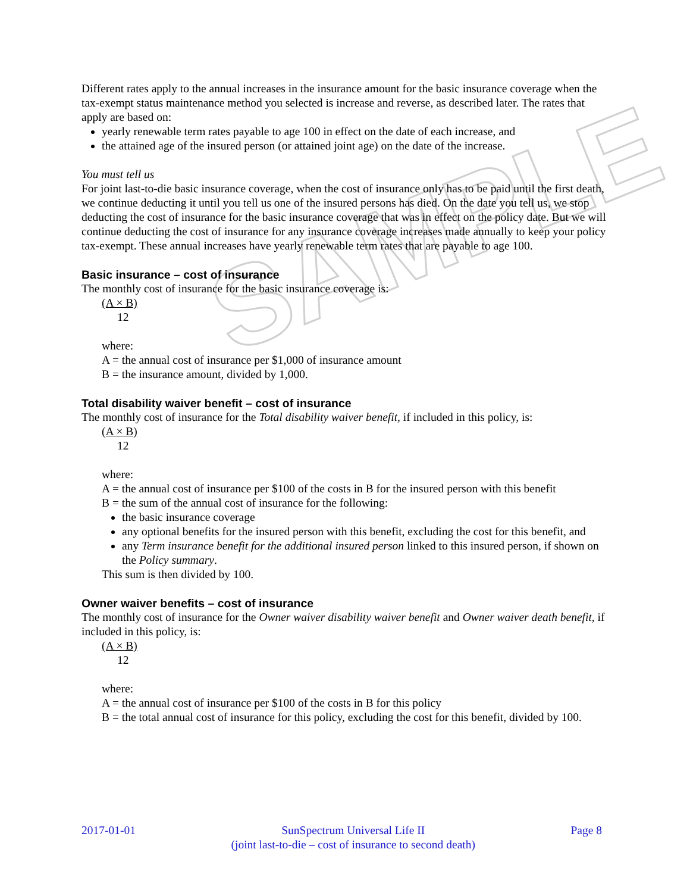SAMPLE
Different rates apply to the annual increases in the insurance amount for the basic insurance coverage when the tax-exempt status maintenance method you selected is increase and reverse, as described later. The rates that apply are based on:
yearly renewable term rates payable to age 100 in effect on the date of each increase, and
the attained age of the insured person (or attained joint age) on the date of the increase.
You must tell us
For joint last-to-die basic insurance coverage, when the cost of insurance only has to be paid until the first death, we continue deducting it until you tell us one of the insured persons has died. On the date you tell us, we stop deducting the cost of insurance for the basic insurance coverage that was in effect on the policy date. But we will continue deducting the cost of insurance for any insurance coverage increases made annually to keep your policy tax-exempt. These annual increases have yearly renewable term rates that are payable to age 100.
Basic insurance – cost of insurance
The monthly cost of insurance for the basic insurance coverage is:
(A × B)
12
where:
A = the annual cost of insurance per $1,000 of insurance amount
B = the insurance amount, divided by 1,000.
Total disability waiver benefit – cost of insurance
The monthly cost of insurance for the Total disability waiver benefit, if included in this policy, is:
(A × B)
12
where:
A = the annual cost of insurance per $100 of the costs in B for the insured person with this benefit
B = the sum of the annual cost of insurance for the following:
the basic insurance coverage
any optional benefits for the insured person with this benefit, excluding the cost for this benefit, and
any Term insurance benefit for the additional insured person linked to this insured person, if shown on the Policy summary.
This sum is then divided by 100.
Owner waiver benefits – cost of insurance
The monthly cost of insurance for the Owner waiver disability waiver benefit and Owner waiver death benefit, if included in this policy, is:
(A × B)
12
where:
A = the annual cost of insurance per $100 of the costs in B for this policy
B = the total annual cost of insurance for this policy, excluding the cost for this benefit, divided by 100.
2017-01-01 SunSpectrum Universal Life II
(joint last-to-die – cost of insurance to second death) Page 8